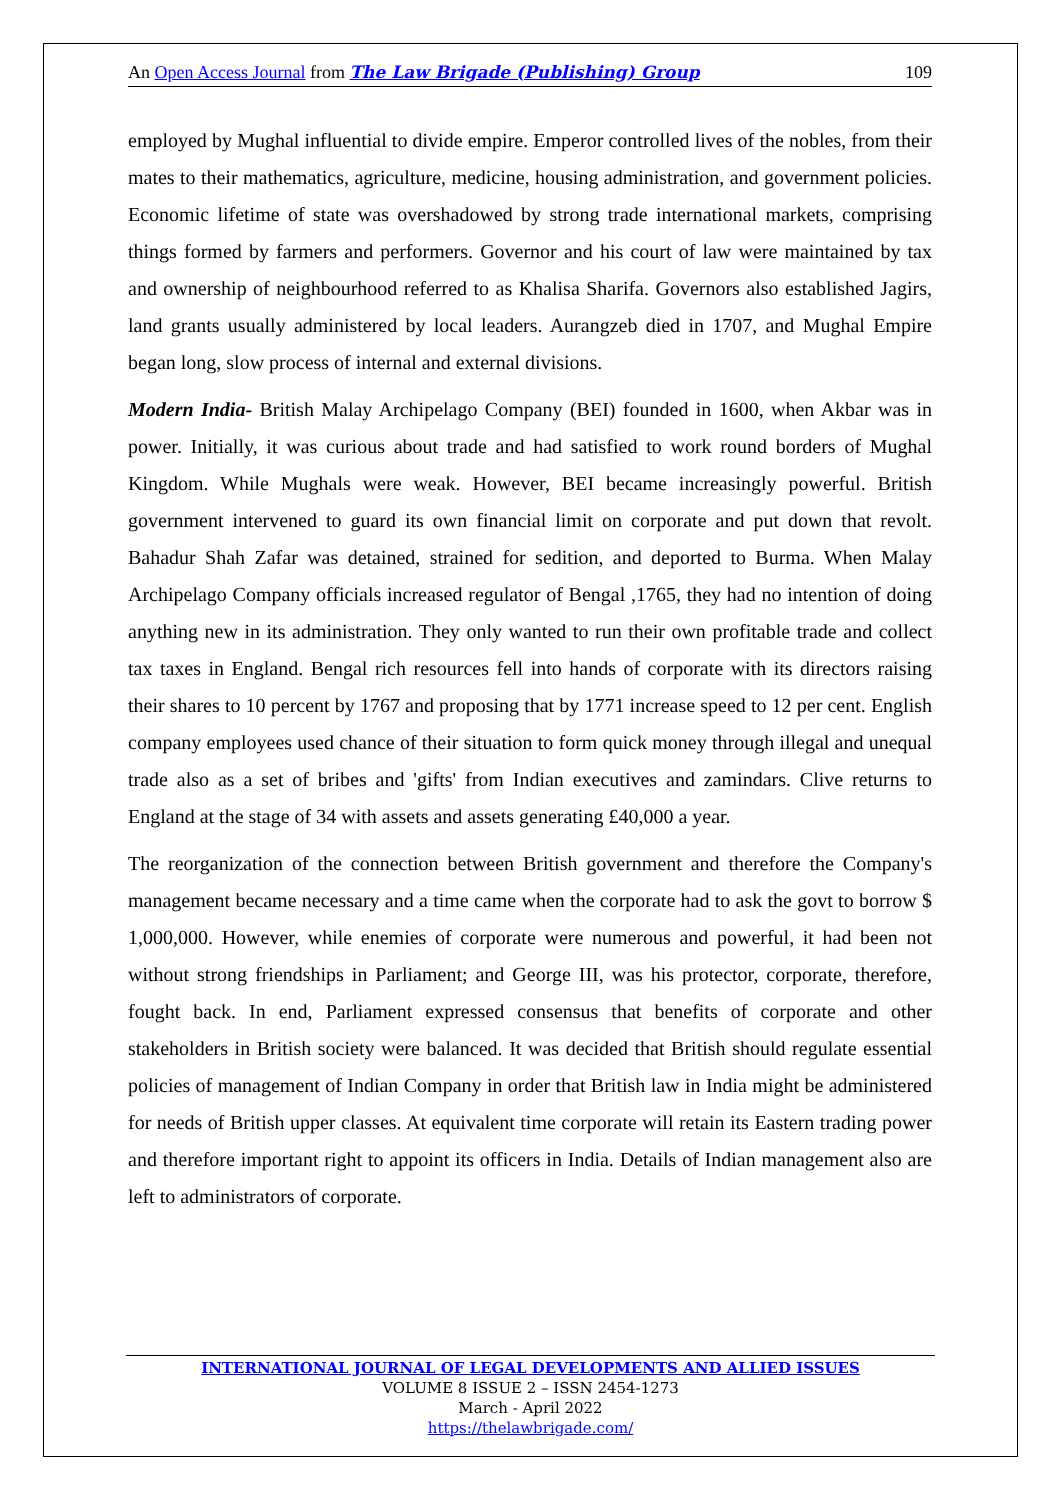An Open Access Journal from The Law Brigade (Publishing) Group 109
employed by Mughal influential to divide empire. Emperor controlled lives of the nobles, from their mates to their mathematics, agriculture, medicine, housing administration, and government policies. Economic lifetime of state was overshadowed by strong trade international markets, comprising things formed by farmers and performers. Governor and his court of law were maintained by tax and ownership of neighbourhood referred to as Khalisa Sharifa. Governors also established Jagirs, land grants usually administered by local leaders. Aurangzeb died in 1707, and Mughal Empire began long, slow process of internal and external divisions.
Modern India- British Malay Archipelago Company (BEI) founded in 1600, when Akbar was in power. Initially, it was curious about trade and had satisfied to work round borders of Mughal Kingdom. While Mughals were weak. However, BEI became increasingly powerful. British government intervened to guard its own financial limit on corporate and put down that revolt. Bahadur Shah Zafar was detained, strained for sedition, and deported to Burma. When Malay Archipelago Company officials increased regulator of Bengal ,1765, they had no intention of doing anything new in its administration. They only wanted to run their own profitable trade and collect tax taxes in England. Bengal rich resources fell into hands of corporate with its directors raising their shares to 10 percent by 1767 and proposing that by 1771 increase speed to 12 per cent. English company employees used chance of their situation to form quick money through illegal and unequal trade also as a set of bribes and 'gifts' from Indian executives and zamindars. Clive returns to England at the stage of 34 with assets and assets generating £40,000 a year.
The reorganization of the connection between British government and therefore the Company's management became necessary and a time came when the corporate had to ask the govt to borrow $ 1,000,000. However, while enemies of corporate were numerous and powerful, it had been not without strong friendships in Parliament; and George III, was his protector, corporate, therefore, fought back. In end, Parliament expressed consensus that benefits of corporate and other stakeholders in British society were balanced. It was decided that British should regulate essential policies of management of Indian Company in order that British law in India might be administered for needs of British upper classes. At equivalent time corporate will retain its Eastern trading power and therefore important right to appoint its officers in India. Details of Indian management also are left to administrators of corporate.
INTERNATIONAL JOURNAL OF LEGAL DEVELOPMENTS AND ALLIED ISSUES
VOLUME 8 ISSUE 2 – ISSN 2454-1273
March - April 2022
https://thelawbrigade.com/